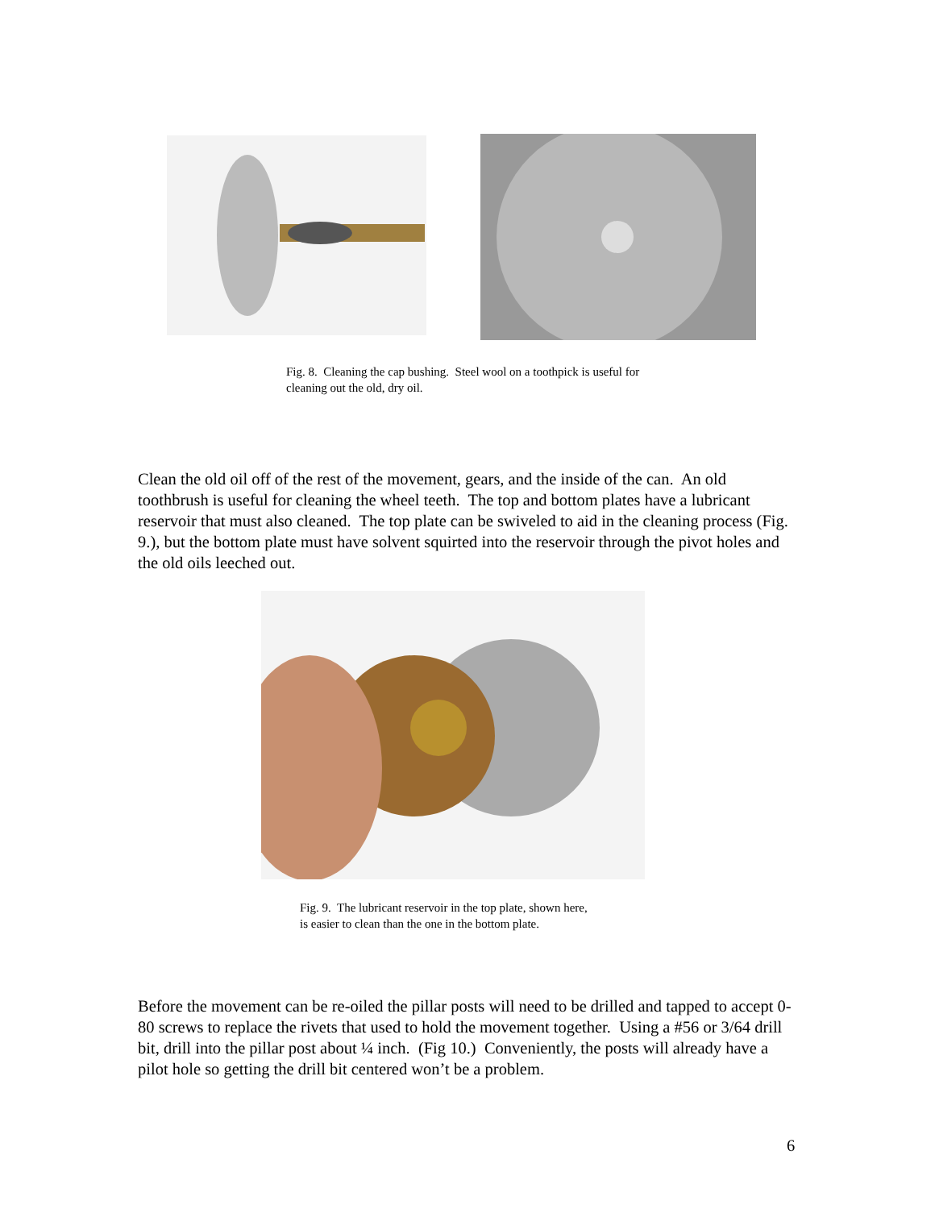Fig. 8. Cleaning the cap bushing. Steel wool on a toothpick is useful for
cleaning out the old, dry oil.
Clean the old oil off of the rest of the movement, gears, and the inside of the can. An old toothbrush is useful for cleaning the wheel teeth. The top and bottom plates have a lubricant reservoir that must also cleaned. The top plate can be swiveled to aid in the cleaning process (Fig. 9.), but the bottom plate must have solvent squirted into the reservoir through the pivot holes and the old oils leeched out.
Fig. 9. The lubricant reservoir in the top plate, shown here,
is easier to clean than the one in the bottom plate.
Before the movement can be re-oiled the pillar posts will need to be drilled and tapped to accept 0-80 screws to replace the rivets that used to hold the movement together. Using a #56 or 3/64 drill bit, drill into the pillar post about ¼ inch. (Fig 10.) Conveniently, the posts will already have a pilot hole so getting the drill bit centered won’t be a problem.
6